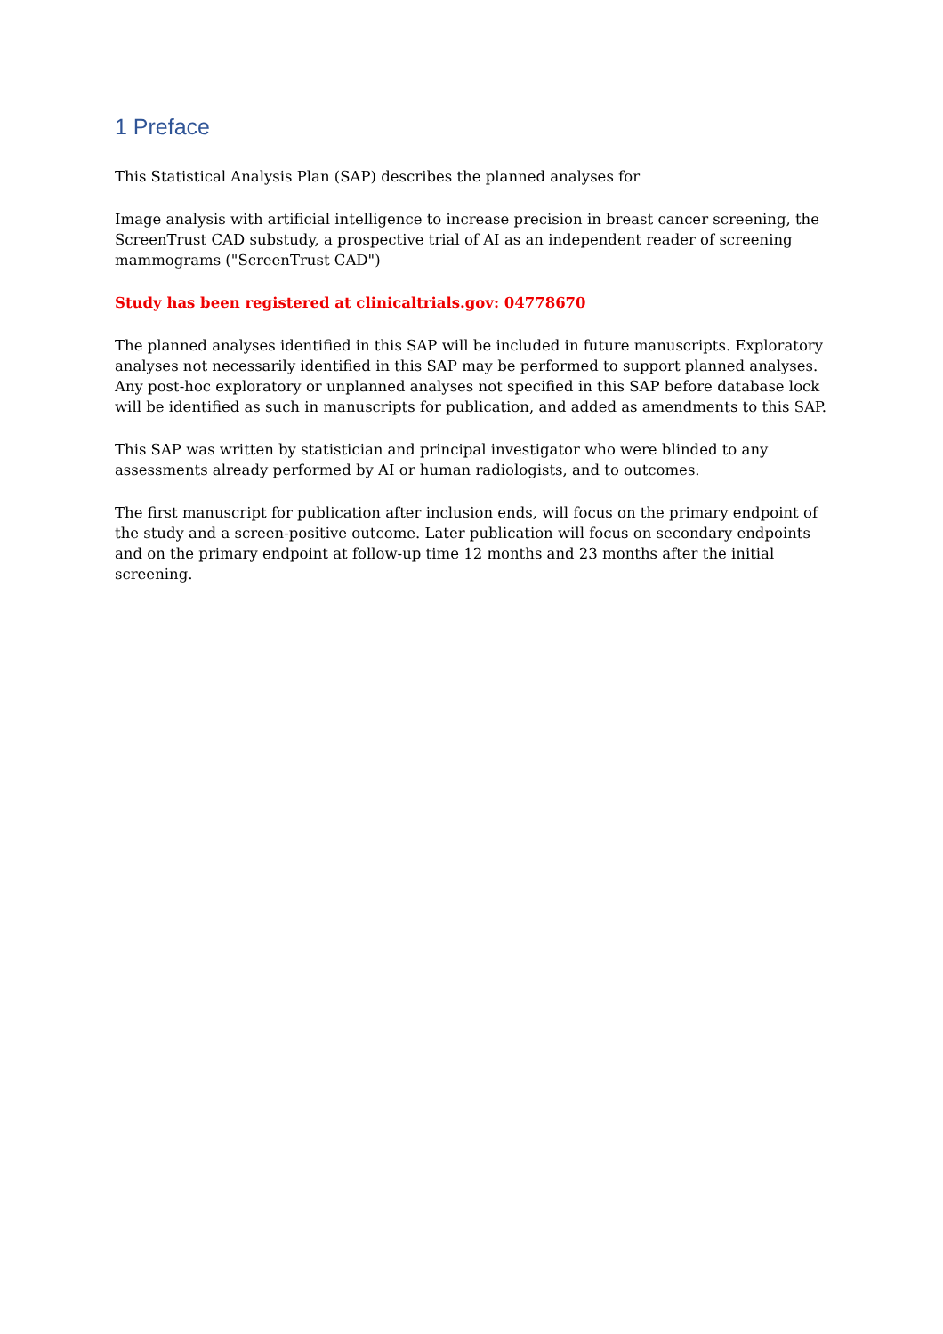1 Preface
This Statistical Analysis Plan (SAP) describes the planned analyses for
Image analysis with artificial intelligence to increase precision in breast cancer screening, the ScreenTrust CAD substudy, a prospective trial of AI as an independent reader of screening mammograms ("ScreenTrust CAD")
Study has been registered at clinicaltrials.gov: 04778670
The planned analyses identified in this SAP will be included in future manuscripts. Exploratory analyses not necessarily identified in this SAP may be performed to support planned analyses. Any post-hoc exploratory or unplanned analyses not specified in this SAP before database lock will be identified as such in manuscripts for publication, and added as amendments to this SAP.
This SAP was written by statistician and principal investigator who were blinded to any assessments already performed by AI or human radiologists, and to outcomes.
The first manuscript for publication after inclusion ends, will focus on the primary endpoint of the study and a screen-positive outcome. Later publication will focus on secondary endpoints and on the primary endpoint at follow-up time 12 months and 23 months after the initial screening.